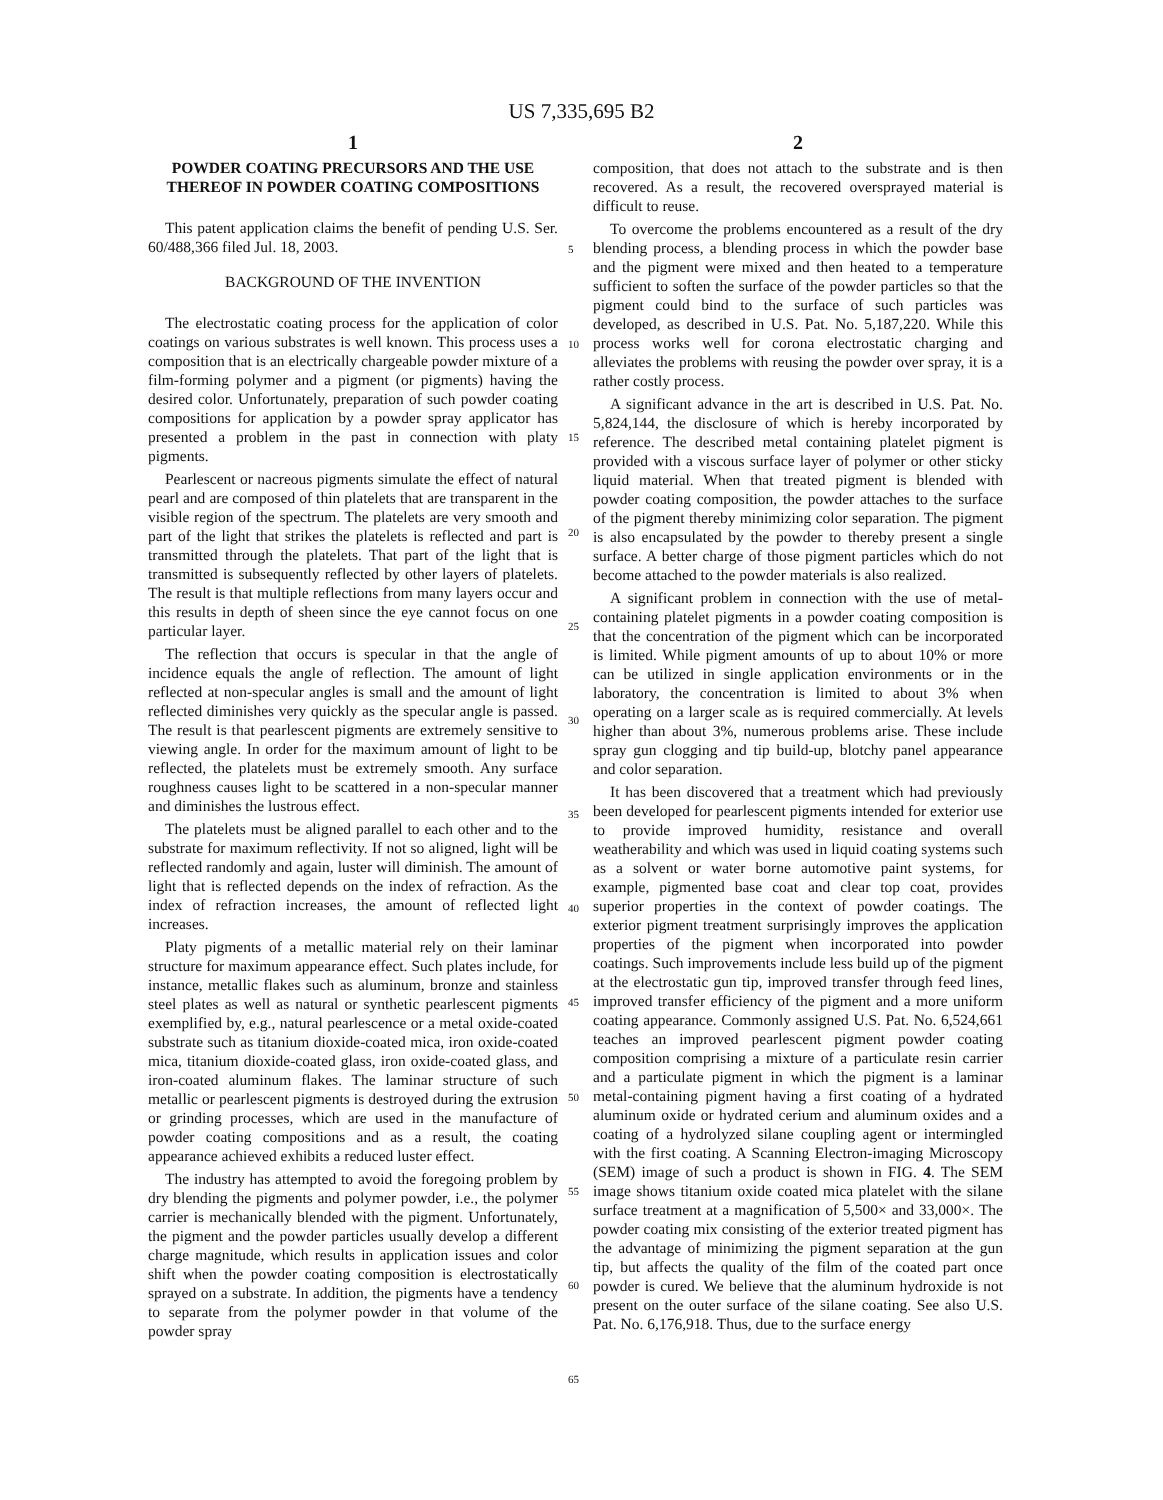US 7,335,695 B2
1
POWDER COATING PRECURSORS AND THE USE THEREOF IN POWDER COATING COMPOSITIONS
This patent application claims the benefit of pending U.S. Ser. 60/488,366 filed Jul. 18, 2003.
BACKGROUND OF THE INVENTION
The electrostatic coating process for the application of color coatings on various substrates is well known. This process uses a composition that is an electrically chargeable powder mixture of a film-forming polymer and a pigment (or pigments) having the desired color. Unfortunately, preparation of such powder coating compositions for application by a powder spray applicator has presented a problem in the past in connection with platy pigments.
Pearlescent or nacreous pigments simulate the effect of natural pearl and are composed of thin platelets that are transparent in the visible region of the spectrum. The platelets are very smooth and part of the light that strikes the platelets is reflected and part is transmitted through the platelets. That part of the light that is transmitted is subsequently reflected by other layers of platelets. The result is that multiple reflections from many layers occur and this results in depth of sheen since the eye cannot focus on one particular layer.
The reflection that occurs is specular in that the angle of incidence equals the angle of reflection. The amount of light reflected at non-specular angles is small and the amount of light reflected diminishes very quickly as the specular angle is passed. The result is that pearlescent pigments are extremely sensitive to viewing angle. In order for the maximum amount of light to be reflected, the platelets must be extremely smooth. Any surface roughness causes light to be scattered in a non-specular manner and diminishes the lustrous effect.
The platelets must be aligned parallel to each other and to the substrate for maximum reflectivity. If not so aligned, light will be reflected randomly and again, luster will diminish. The amount of light that is reflected depends on the index of refraction. As the index of refraction increases, the amount of reflected light increases.
Platy pigments of a metallic material rely on their laminar structure for maximum appearance effect. Such plates include, for instance, metallic flakes such as aluminum, bronze and stainless steel plates as well as natural or synthetic pearlescent pigments exemplified by, e.g., natural pearlescence or a metal oxide-coated substrate such as titanium dioxide-coated mica, iron oxide-coated mica, titanium dioxide-coated glass, iron oxide-coated glass, and iron-coated aluminum flakes. The laminar structure of such metallic or pearlescent pigments is destroyed during the extrusion or grinding processes, which are used in the manufacture of powder coating compositions and as a result, the coating appearance achieved exhibits a reduced luster effect.
The industry has attempted to avoid the foregoing problem by dry blending the pigments and polymer powder, i.e., the polymer carrier is mechanically blended with the pigment. Unfortunately, the pigment and the powder particles usually develop a different charge magnitude, which results in application issues and color shift when the powder coating composition is electrostatically sprayed on a substrate. In addition, the pigments have a tendency to separate from the polymer powder in that volume of the powder spray
2
composition, that does not attach to the substrate and is then recovered. As a result, the recovered oversprayed material is difficult to reuse.
To overcome the problems encountered as a result of the dry blending process, a blending process in which the powder base and the pigment were mixed and then heated to a temperature sufficient to soften the surface of the powder particles so that the pigment could bind to the surface of such particles was developed, as described in U.S. Pat. No. 5,187,220. While this process works well for corona electrostatic charging and alleviates the problems with reusing the powder over spray, it is a rather costly process.
A significant advance in the art is described in U.S. Pat. No. 5,824,144, the disclosure of which is hereby incorporated by reference. The described metal containing platelet pigment is provided with a viscous surface layer of polymer or other sticky liquid material. When that treated pigment is blended with powder coating composition, the powder attaches to the surface of the pigment thereby minimizing color separation. The pigment is also encapsulated by the powder to thereby present a single surface. A better charge of those pigment particles which do not become attached to the powder materials is also realized.
A significant problem in connection with the use of metal-containing platelet pigments in a powder coating composition is that the concentration of the pigment which can be incorporated is limited. While pigment amounts of up to about 10% or more can be utilized in single application environments or in the laboratory, the concentration is limited to about 3% when operating on a larger scale as is required commercially. At levels higher than about 3%, numerous problems arise. These include spray gun clogging and tip build-up, blotchy panel appearance and color separation.
It has been discovered that a treatment which had previously been developed for pearlescent pigments intended for exterior use to provide improved humidity, resistance and overall weatherability and which was used in liquid coating systems such as a solvent or water borne automotive paint systems, for example, pigmented base coat and clear top coat, provides superior properties in the context of powder coatings. The exterior pigment treatment surprisingly improves the application properties of the pigment when incorporated into powder coatings. Such improvements include less build up of the pigment at the electrostatic gun tip, improved transfer through feed lines, improved transfer efficiency of the pigment and a more uniform coating appearance. Commonly assigned U.S. Pat. No. 6,524,661 teaches an improved pearlescent pigment powder coating composition comprising a mixture of a particulate resin carrier and a particulate pigment in which the pigment is a laminar metal-containing pigment having a first coating of a hydrated aluminum oxide or hydrated cerium and aluminum oxides and a coating of a hydrolyzed silane coupling agent or intermingled with the first coating. A Scanning Electron-imaging Microscopy (SEM) image of such a product is shown in FIG. 4. The SEM image shows titanium oxide coated mica platelet with the silane surface treatment at a magnification of 5,500× and 33,000×. The powder coating mix consisting of the exterior treated pigment has the advantage of minimizing the pigment separation at the gun tip, but affects the quality of the film of the coated part once powder is cured. We believe that the aluminum hydroxide is not present on the outer surface of the silane coating. See also U.S. Pat. No. 6,176,918. Thus, due to the surface energy
5
10
15
20
25
30
35
40
45
50
55
60
65